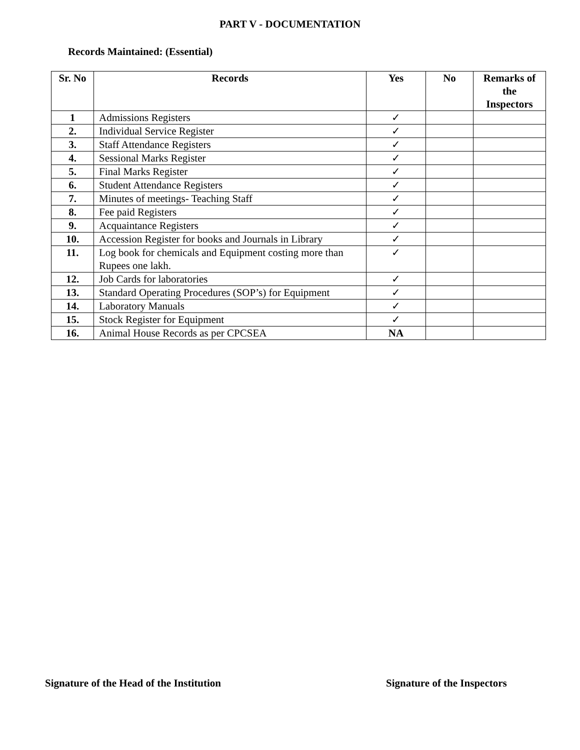PART V - DOCUMENTATION
Records Maintained: (Essential)
| Sr. No | Records | Yes | No | Remarks of the Inspectors |
| --- | --- | --- | --- | --- |
| 1 | Admissions Registers | ✓ | | |
| 2. | Individual Service Register | ✓ | | |
| 3. | Staff Attendance Registers | ✓ | | |
| 4. | Sessional Marks Register | ✓ | | |
| 5. | Final Marks Register | ✓ | | |
| 6. | Student Attendance Registers | ✓ | | |
| 7. | Minutes of meetings- Teaching Staff | ✓ | | |
| 8. | Fee paid Registers | ✓ | | |
| 9. | Acquaintance Registers | ✓ | | |
| 10. | Accession Register for books and Journals in Library | ✓ | | |
| 11. | Log book for chemicals and Equipment costing more than Rupees one lakh. | ✓ | | |
| 12. | Job Cards for laboratories | ✓ | | |
| 13. | Standard Operating Procedures (SOP’s) for Equipment | ✓ | | |
| 14. | Laboratory Manuals | ✓ | | |
| 15. | Stock Register for Equipment | ✓ | | |
| 16. | Animal House Records as per CPCSEA | NA | | |
Signature of the Head of the Institution Signature of the Inspectors